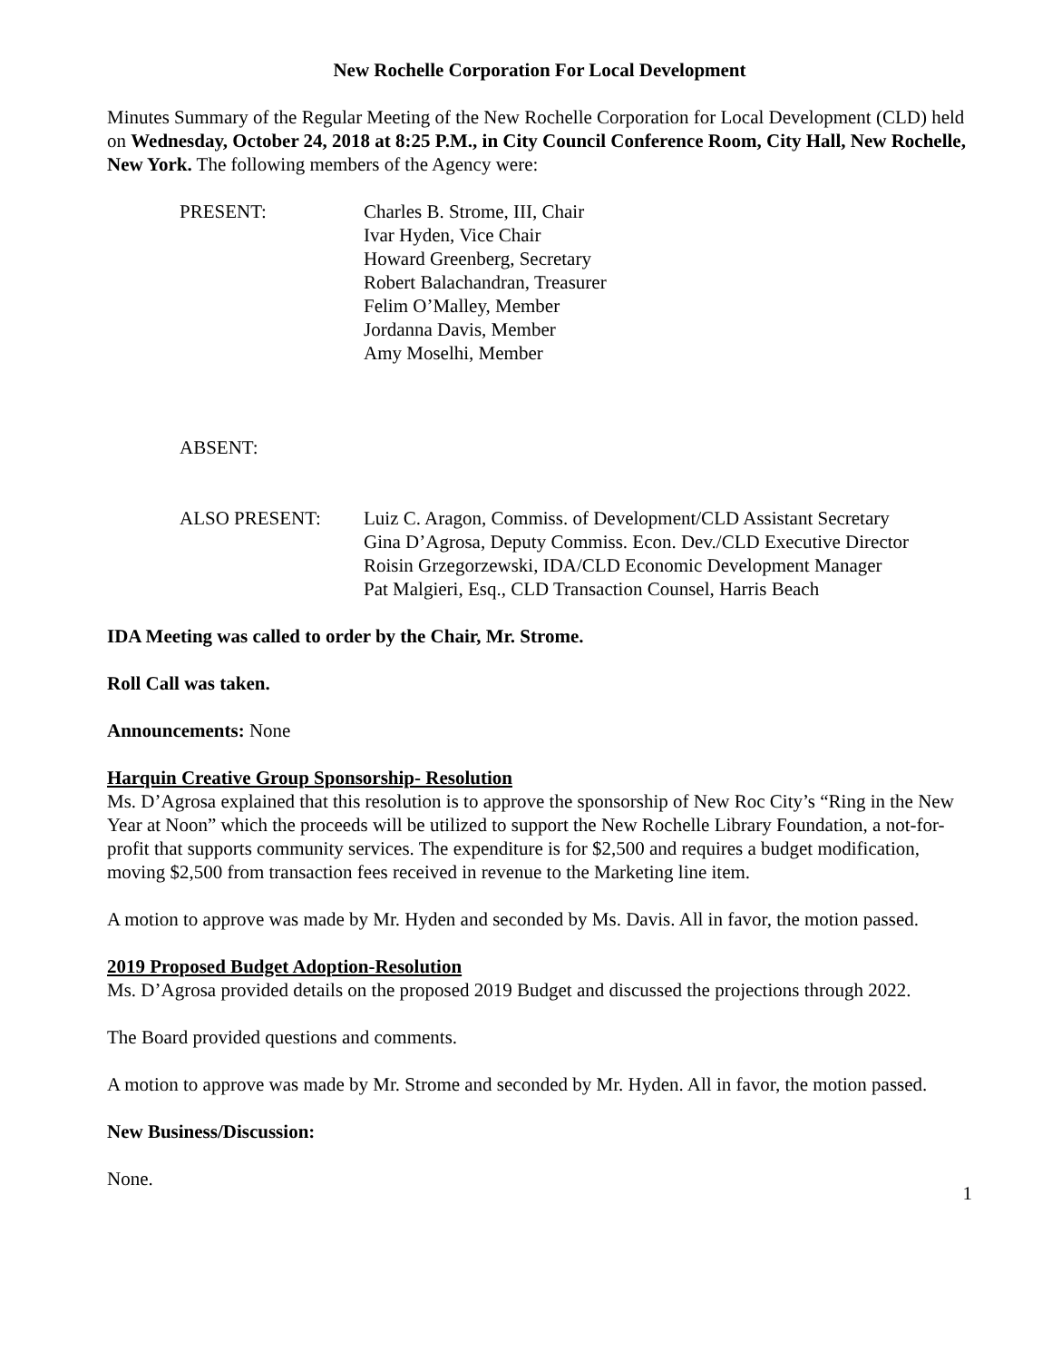New Rochelle Corporation For Local Development
Minutes Summary of the Regular Meeting of the New Rochelle Corporation for Local Development (CLD) held on Wednesday, October 24, 2018 at 8:25 P.M., in City Council Conference Room, City Hall, New Rochelle, New York. The following members of the Agency were:
PRESENT: Charles B. Strome, III, Chair
Ivar Hyden, Vice Chair
Howard Greenberg, Secretary
Robert Balachandran, Treasurer
Felim O’Malley, Member
Jordanna Davis, Member
Amy Moselhi, Member
ABSENT:
ALSO PRESENT: Luiz C. Aragon, Commiss. of Development/CLD Assistant Secretary
Gina D’Agrosa, Deputy Commiss. Econ. Dev./CLD Executive Director
Roisin Grzegorzewski, IDA/CLD Economic Development Manager
Pat Malgieri, Esq., CLD Transaction Counsel, Harris Beach
IDA Meeting was called to order by the Chair, Mr. Strome.
Roll Call was taken.
Announcements: None
Harquin Creative Group Sponsorship- Resolution
Ms. D’Agrosa explained that this resolution is to approve the sponsorship of New Roc City’s “Ring in the New Year at Noon” which the proceeds will be utilized to support the New Rochelle Library Foundation, a not-for-profit that supports community services. The expenditure is for $2,500 and requires a budget modification, moving $2,500 from transaction fees received in revenue to the Marketing line item.
A motion to approve was made by Mr. Hyden and seconded by Ms. Davis. All in favor, the motion passed.
2019 Proposed Budget Adoption-Resolution
Ms. D’Agrosa provided details on the proposed 2019 Budget and discussed the projections through 2022.
The Board provided questions and comments.
A motion to approve was made by Mr. Strome and seconded by Mr. Hyden. All in favor, the motion passed.
New Business/Discussion:
None.
1